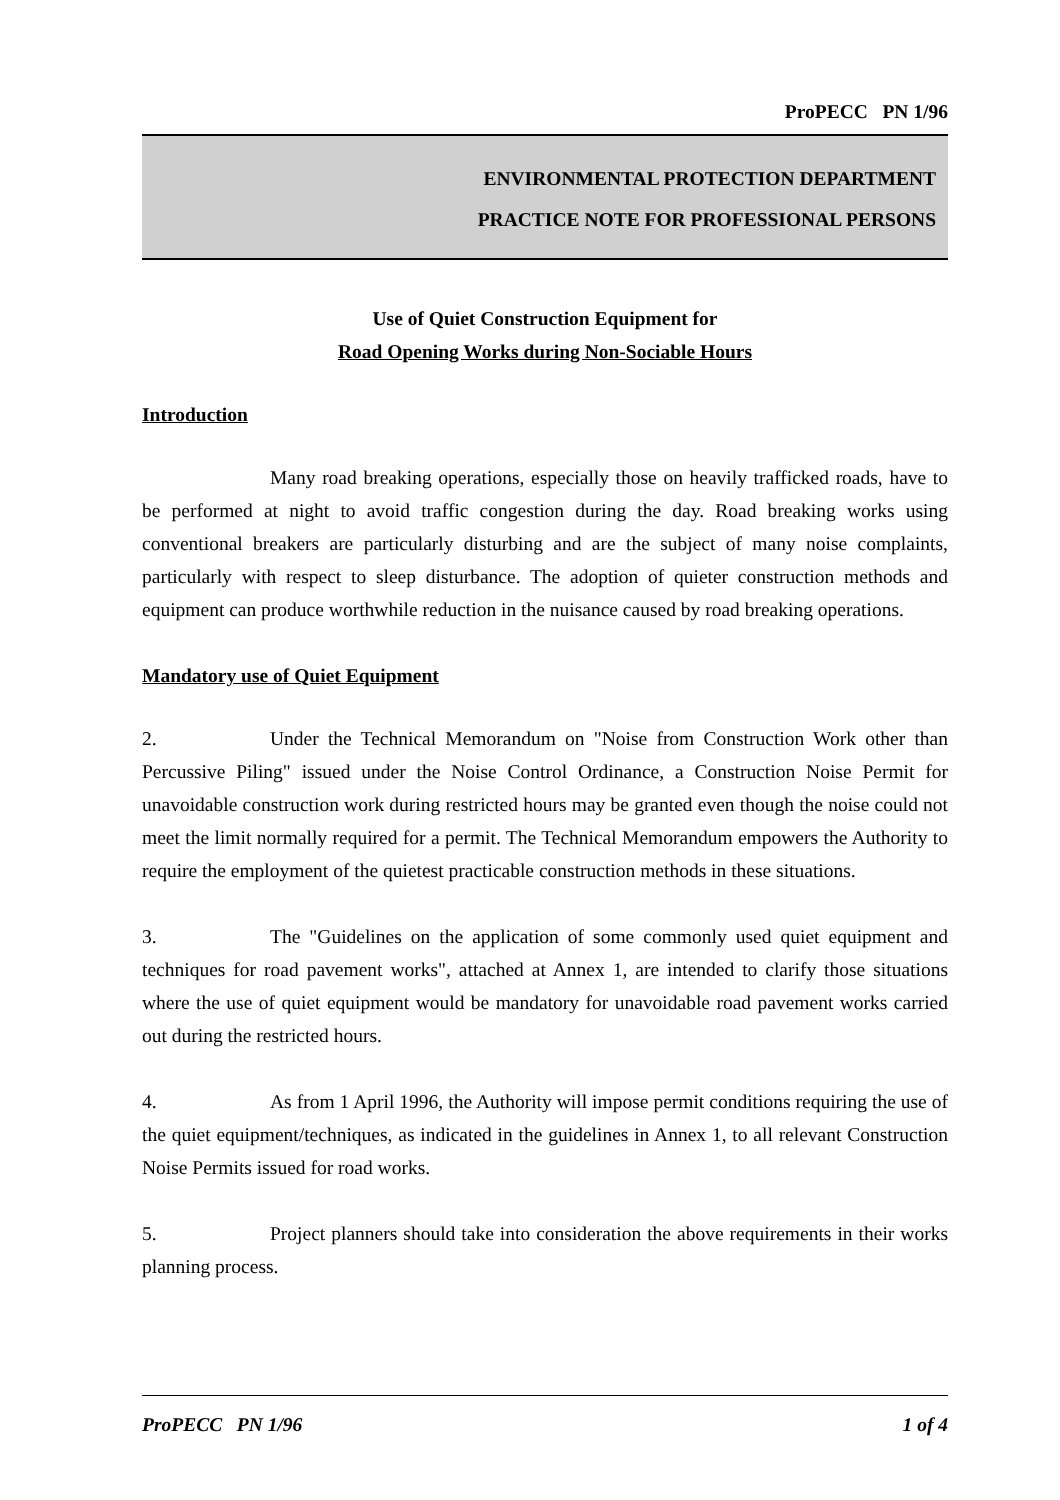ProPECC PN 1/96
ENVIRONMENTAL PROTECTION DEPARTMENT
PRACTICE NOTE FOR PROFESSIONAL PERSONS
Use of Quiet Construction Equipment for
Road Opening Works during Non-Sociable Hours
Introduction
Many road breaking operations, especially those on heavily trafficked roads, have to be performed at night to avoid traffic congestion during the day. Road breaking works using conventional breakers are particularly disturbing and are the subject of many noise complaints, particularly with respect to sleep disturbance. The adoption of quieter construction methods and equipment can produce worthwhile reduction in the nuisance caused by road breaking operations.
Mandatory use of Quiet Equipment
2. Under the Technical Memorandum on "Noise from Construction Work other than Percussive Piling" issued under the Noise Control Ordinance, a Construction Noise Permit for unavoidable construction work during restricted hours may be granted even though the noise could not meet the limit normally required for a permit. The Technical Memorandum empowers the Authority to require the employment of the quietest practicable construction methods in these situations.
3. The "Guidelines on the application of some commonly used quiet equipment and techniques for road pavement works", attached at Annex 1, are intended to clarify those situations where the use of quiet equipment would be mandatory for unavoidable road pavement works carried out during the restricted hours.
4. As from 1 April 1996, the Authority will impose permit conditions requiring the use of the quiet equipment/techniques, as indicated in the guidelines in Annex 1, to all relevant Construction Noise Permits issued for road works.
5. Project planners should take into consideration the above requirements in their works planning process.
ProPECC PN 1/96 1 of 4